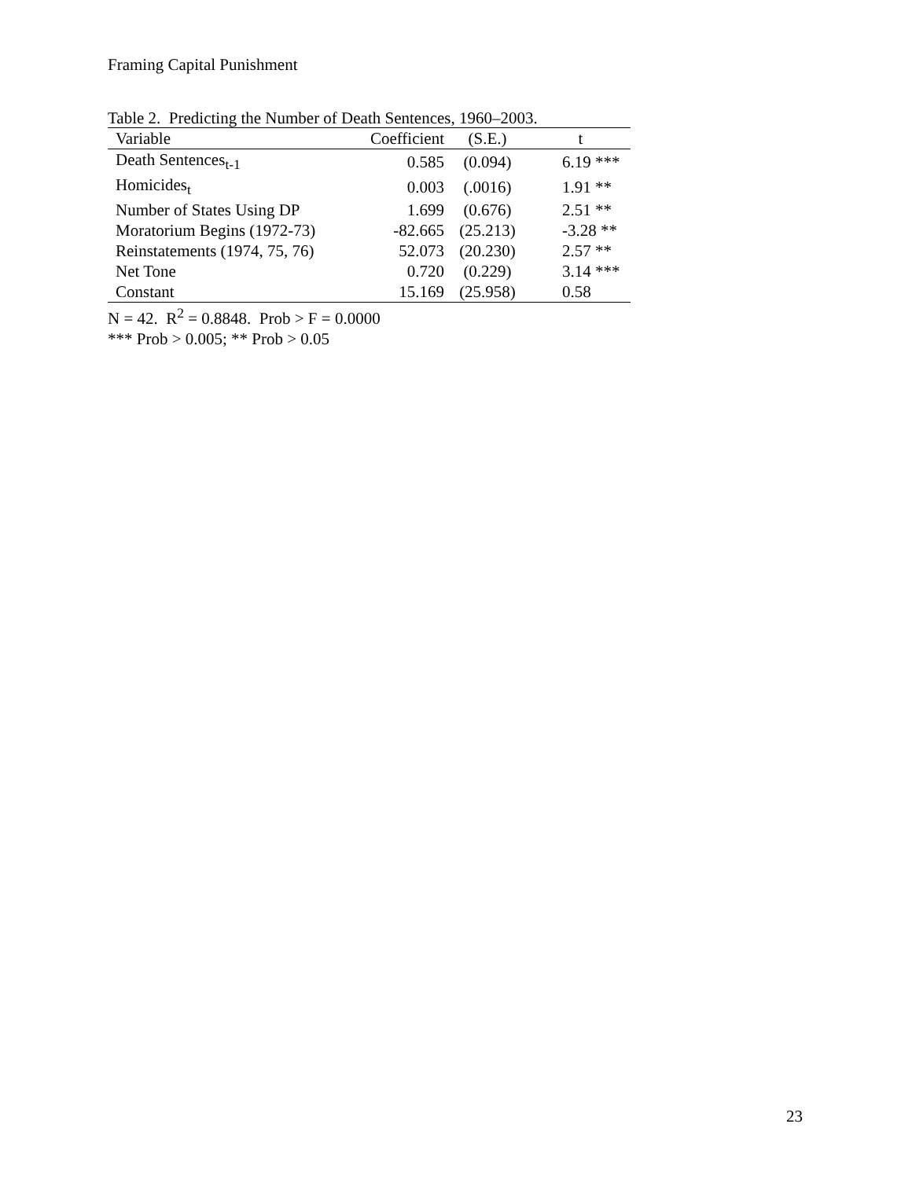Framing Capital Punishment
Table 2. Predicting the Number of Death Sentences, 1960–2003.
| Variable | Coefficient | (S.E.) | t |
| --- | --- | --- | --- |
| Death Sentences<sub>t-1</sub> | 0.585 | (0.094) | 6.19 *** |
| Homicides<sub>t</sub> | 0.003 | (.0016) | 1.91 ** |
| Number of States Using DP | 1.699 | (0.676) | 2.51 ** |
| Moratorium Begins (1972-73) | -82.665 | (25.213) | -3.28 ** |
| Reinstatements (1974, 75, 76) | 52.073 | (20.230) | 2.57 ** |
| Net Tone | 0.720 | (0.229) | 3.14 *** |
| Constant | 15.169 | (25.958) | 0.58 |
N = 42. R<sup>2</sup> = 0.8848. Prob > F = 0.0000
*** Prob > 0.005; ** Prob > 0.05
23